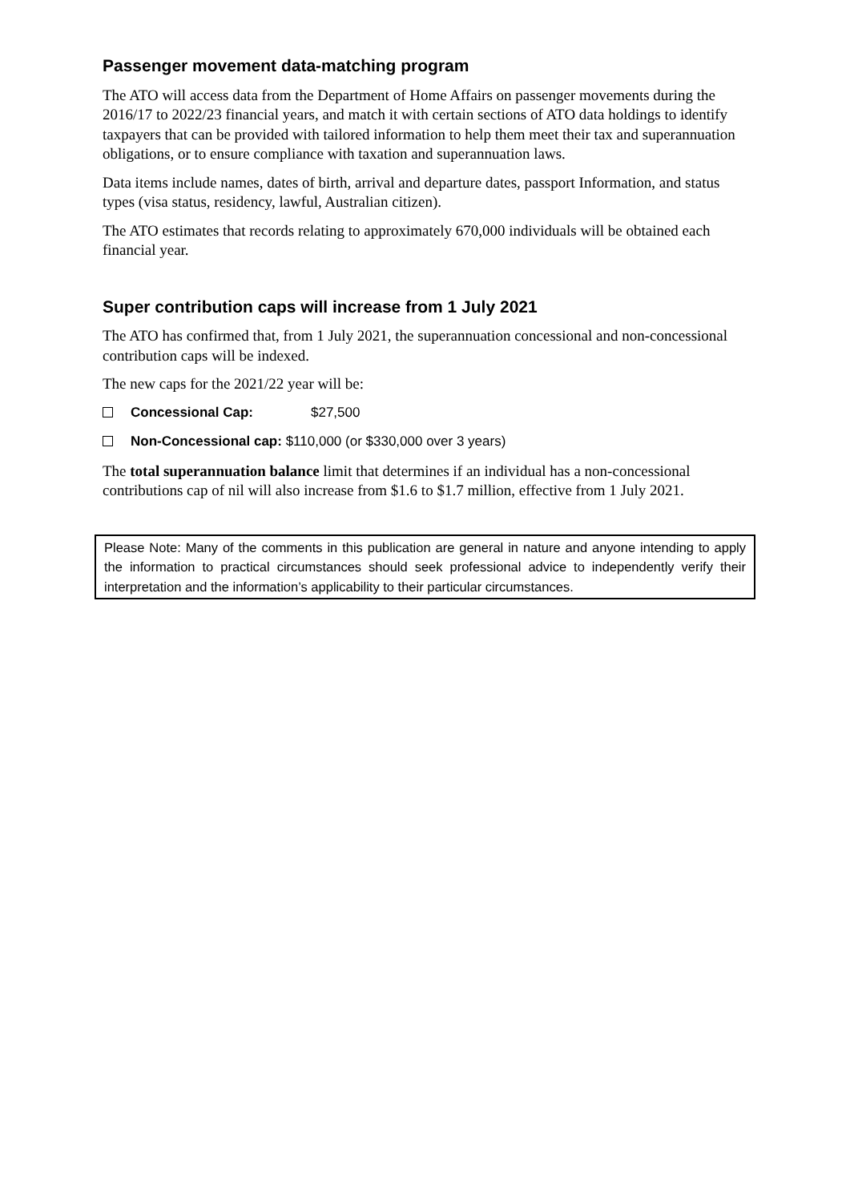Passenger movement data-matching program
The ATO will access data from the Department of Home Affairs on passenger movements during the 2016/17 to 2022/23 financial years, and match it with certain sections of ATO data holdings to identify taxpayers that can be provided with tailored information to help them meet their tax and superannuation obligations, or to ensure compliance with taxation and superannuation laws.
Data items include names, dates of birth, arrival and departure dates, passport Information, and status types (visa status, residency, lawful, Australian citizen).
The ATO estimates that records relating to approximately 670,000 individuals will be obtained each financial year.
Super contribution caps will increase from 1 July 2021
The ATO has confirmed that, from 1 July 2021, the superannuation concessional and non-concessional contribution caps will be indexed.
The new caps for the 2021/22 year will be:
Concessional Cap: $27,500
Non-Concessional cap: $110,000 (or $330,000 over 3 years)
The total superannuation balance limit that determines if an individual has a non-concessional contributions cap of nil will also increase from $1.6 to $1.7 million, effective from 1 July 2021.
Please Note: Many of the comments in this publication are general in nature and anyone intending to apply the information to practical circumstances should seek professional advice to independently verify their interpretation and the information’s applicability to their particular circumstances.